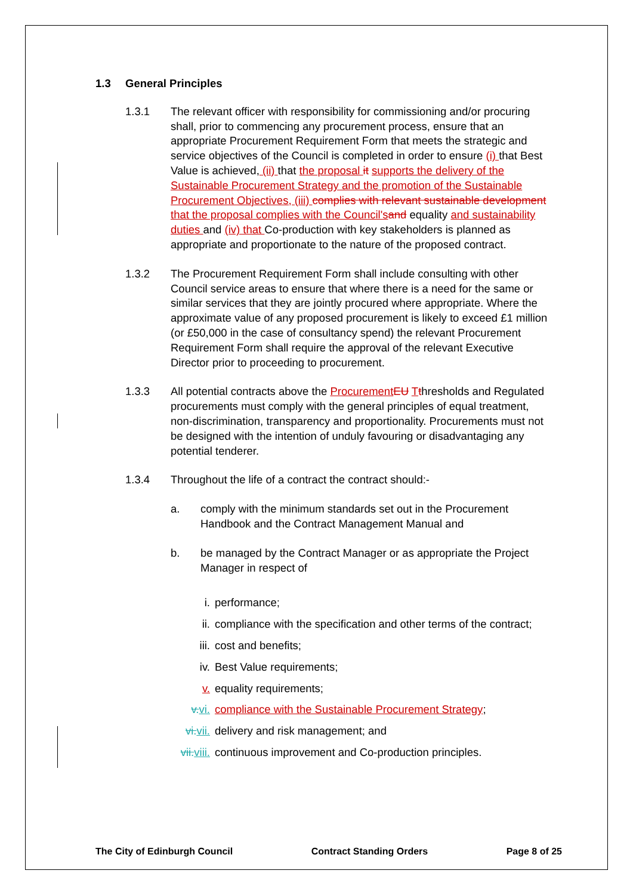1.3 General Principles
1.3.1 The relevant officer with responsibility for commissioning and/or procuring shall, prior to commencing any procurement process, ensure that an appropriate Procurement Requirement Form that meets the strategic and service objectives of the Council is completed in order to ensure (i) that Best Value is achieved, (ii) that the proposal it supports the delivery of the Sustainable Procurement Strategy and the promotion of the Sustainable Procurement Objectives, (iii) complies with relevant sustainable development that the proposal complies with the Council's and equality and sustainability duties and (iv) that Co-production with key stakeholders is planned as appropriate and proportionate to the nature of the proposed contract.
1.3.2 The Procurement Requirement Form shall include consulting with other Council service areas to ensure that where there is a need for the same or similar services that they are jointly procured where appropriate. Where the approximate value of any proposed procurement is likely to exceed £1 million (or £50,000 in the case of consultancy spend) the relevant Procurement Requirement Form shall require the approval of the relevant Executive Director prior to proceeding to procurement.
1.3.3 All potential contracts above the Procurement EU Tthresholds and Regulated procurements must comply with the general principles of equal treatment, non-discrimination, transparency and proportionality. Procurements must not be designed with the intention of unduly favouring or disadvantaging any potential tenderer.
1.3.4 Throughout the life of a contract the contract should:-
a. comply with the minimum standards set out in the Procurement Handbook and the Contract Management Manual and
b. be managed by the Contract Manager or as appropriate the Project Manager in respect of
i. performance;
ii. compliance with the specification and other terms of the contract;
iii. cost and benefits;
iv. Best Value requirements;
v. equality requirements;
v. vi.
compliance with the Sustainable Procurement Strategy;
vi. vii.
delivery and risk management; and
vii. viii.
continuous improvement and Co-production principles.
The City of Edinburgh Council Contract Standing Orders Page 8 of 25